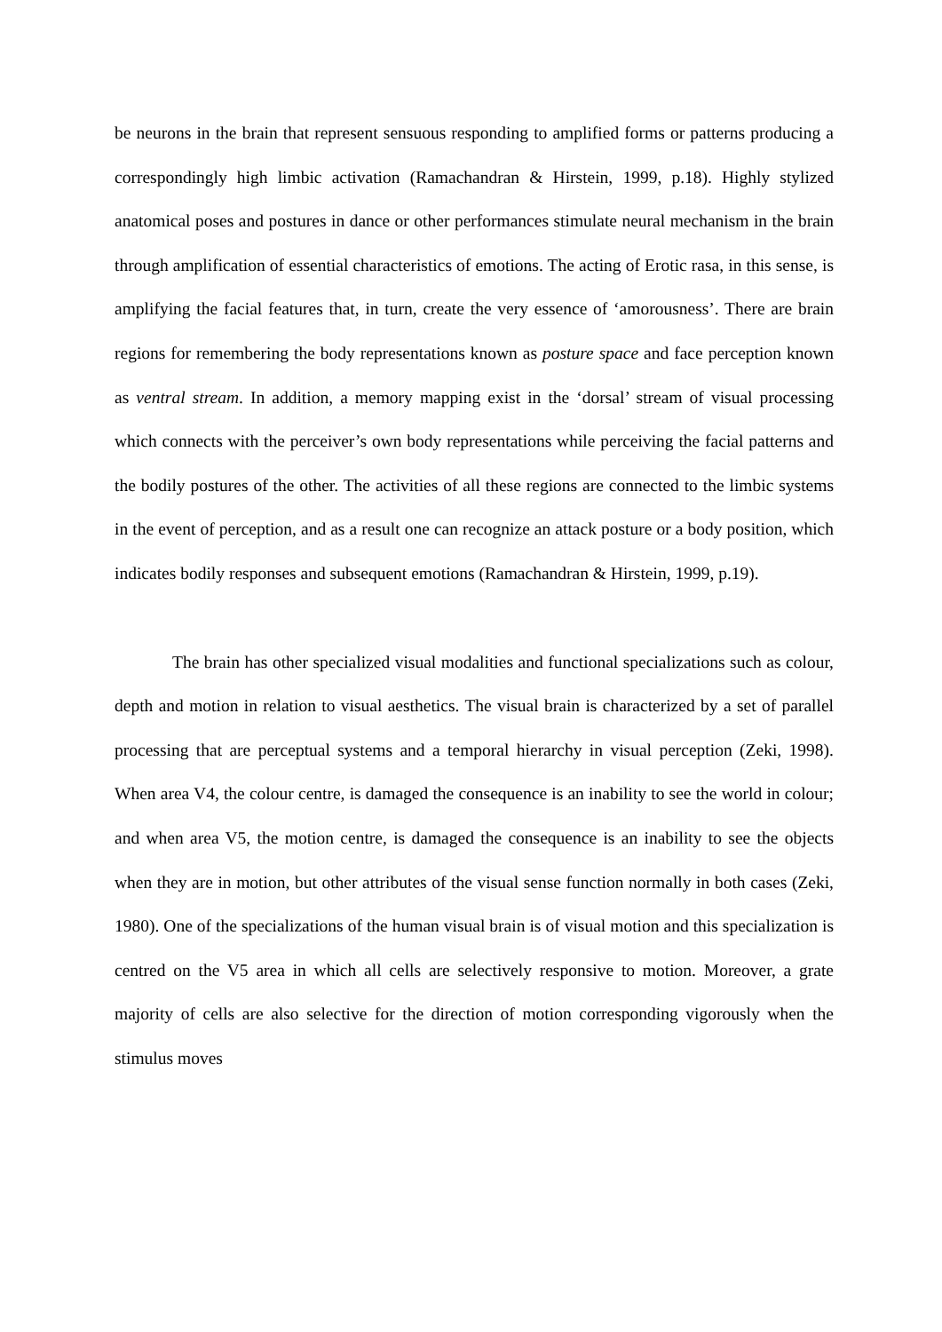be neurons in the brain that represent sensuous responding to amplified forms or patterns producing a correspondingly high limbic activation (Ramachandran & Hirstein, 1999, p.18). Highly stylized anatomical poses and postures in dance or other performances stimulate neural mechanism in the brain through amplification of essential characteristics of emotions. The acting of Erotic rasa, in this sense, is amplifying the facial features that, in turn, create the very essence of ‘amorousness’. There are brain regions for remembering the body representations known as posture space and face perception known as ventral stream. In addition, a memory mapping exist in the ‘dorsal’ stream of visual processing which connects with the perceiver’s own body representations while perceiving the facial patterns and the bodily postures of the other. The activities of all these regions are connected to the limbic systems in the event of perception, and as a result one can recognize an attack posture or a body position, which indicates bodily responses and subsequent emotions (Ramachandran & Hirstein, 1999, p.19).
The brain has other specialized visual modalities and functional specializations such as colour, depth and motion in relation to visual aesthetics. The visual brain is characterized by a set of parallel processing that are perceptual systems and a temporal hierarchy in visual perception (Zeki, 1998). When area V4, the colour centre, is damaged the consequence is an inability to see the world in colour; and when area V5, the motion centre, is damaged the consequence is an inability to see the objects when they are in motion, but other attributes of the visual sense function normally in both cases (Zeki, 1980). One of the specializations of the human visual brain is of visual motion and this specialization is centred on the V5 area in which all cells are selectively responsive to motion. Moreover, a grate majority of cells are also selective for the direction of motion corresponding vigorously when the stimulus moves